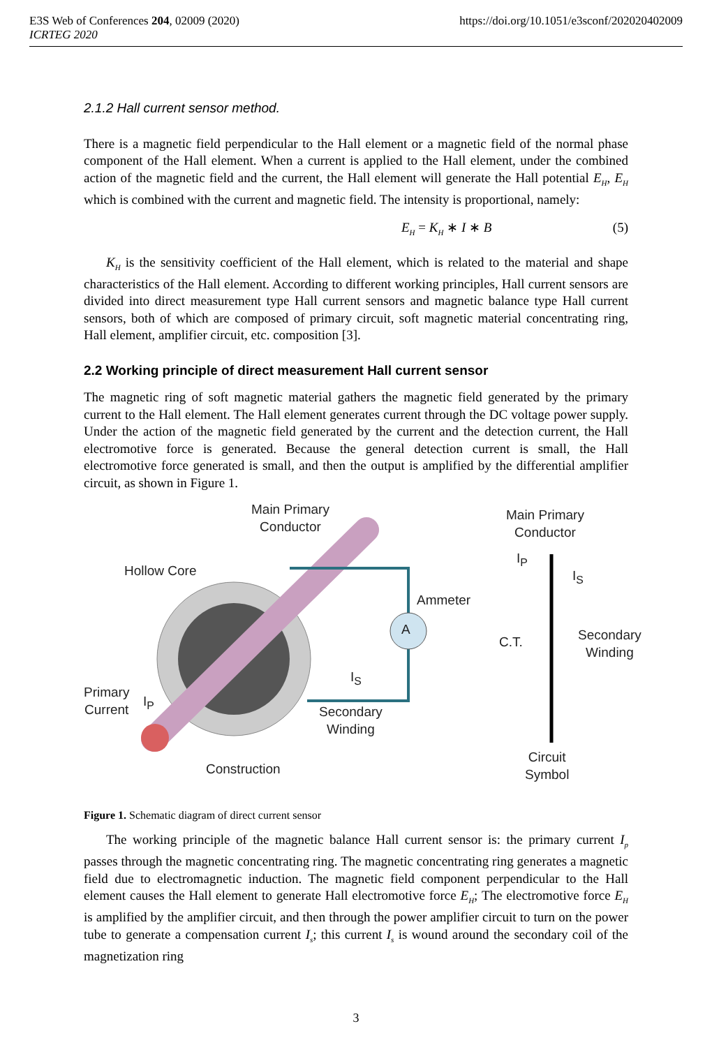https://doi.org/10.1051/e3sconf/202020402009 E3S Web of Conferences 204, 02009 (2020)
ICRTEG 2020
2.1.2 Hall current sensor method.
There is a magnetic field perpendicular to the Hall element or a magnetic field of the normal phase component of the Hall element. When a current is applied to the Hall element, under the combined action of the magnetic field and the current, the Hall element will generate the Hall potential E<sub>H</sub>, E<sub>H</sub> which is combined with the current and magnetic field. The intensity is proportional, namely:
E<sub>H</sub> = K<sub>H</sub> ∗ I ∗ B (5)
K<sub>H</sub> is the sensitivity coefficient of the Hall element, which is related to the material and shape characteristics of the Hall element. According to different working principles, Hall current sensors are divided into direct measurement type Hall current sensors and magnetic balance type Hall current sensors, both of which are composed of primary circuit, soft magnetic material concentrating ring, Hall element, amplifier circuit, etc. composition [3].
2.2 Working principle of direct measurement Hall current sensor
The magnetic ring of soft magnetic material gathers the magnetic field generated by the primary current to the Hall element. The Hall element generates current through the DC voltage power supply. Under the action of the magnetic field generated by the current and the detection current, the Hall electromotive force is generated. Because the general detection current is small, the Hall electromotive force generated is small, and then the output is amplified by the differential amplifier circuit, as shown in Figure 1.
Main Primary
Conductor
Hollow Core
Ammeter
A
I<sub>S</sub>
Primary
Current
I<sub>P</sub>
Secondary
Winding
Construction
Main Primary
Conductor
I<sub>P</sub>
I<sub>S</sub>
C.T.
Secondary
Winding
Circuit
Symbol
Figure 1. Schematic diagram of direct current sensor
The working principle of the magnetic balance Hall current sensor is: the primary current I<sub>p</sub> passes through the magnetic concentrating ring. The magnetic concentrating ring generates a magnetic field due to electromagnetic induction. The magnetic field component perpendicular to the Hall element causes the Hall element to generate Hall electromotive force E<sub>H</sub>; The electromotive force E<sub>H</sub> is amplified by the amplifier circuit, and then through the power amplifier circuit to turn on the power tube to generate a compensation current I<sub>s</sub>; this current I<sub>s</sub> is wound around the secondary coil of the magnetization ring
3